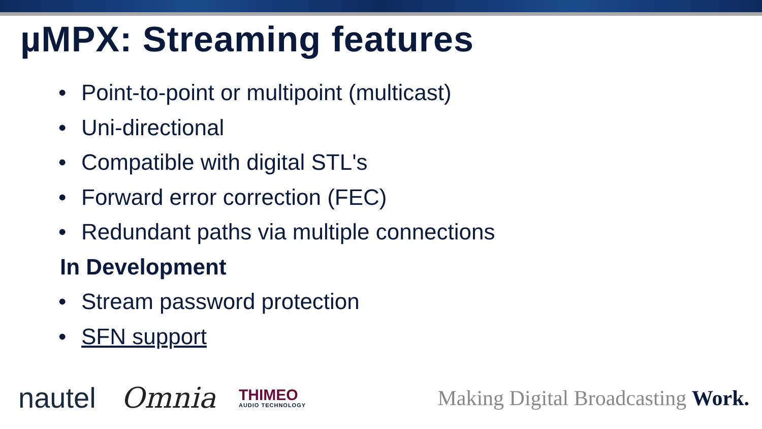µMPX: Streaming features
• Point-to-point or multipoint (multicast)
• Uni-directional
• Compatible with digital STL's
• Forward error correction (FEC)
• Redundant paths via multiple connections
In Development
• Stream password protection
• SFN support
nautel Omnia
THIMEO
AUDIO TECHNOLOGY
Making Digital Broadcasting Work.